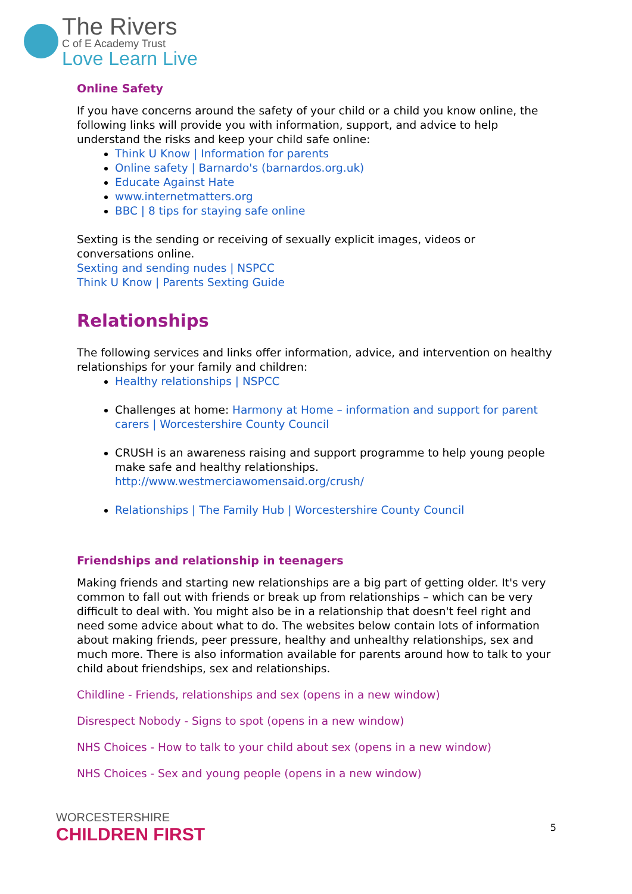The Rivers
C of E Academy Trust
Love Learn Live
Online Safety
If you have concerns around the safety of your child or a child you know online, the following links will provide you with information, support, and advice to help understand the risks and keep your child safe online:
Think U Know | Information for parents
Online safety | Barnardo's (barnardos.org.uk)
Educate Against Hate
www.internetmatters.org
BBC | 8 tips for staying safe online
Sexting is the sending or receiving of sexually explicit images, videos or conversations online.
Sexting and sending nudes | NSPCC
Think U Know | Parents Sexting Guide
Relationships
The following services and links offer information, advice, and intervention on healthy relationships for your family and children:
Healthy relationships | NSPCC
Challenges at home: Harmony at Home – information and support for parent carers | Worcestershire County Council
CRUSH is an awareness raising and support programme to help young people make safe and healthy relationships. http://www.westmerciawomensaid.org/crush/
Relationships | The Family Hub | Worcestershire County Council
Friendships and relationship in teenagers
Making friends and starting new relationships are a big part of getting older. It's very common to fall out with friends or break up from relationships – which can be very difficult to deal with. You might also be in a relationship that doesn't feel right and need some advice about what to do. The websites below contain lots of information about making friends, peer pressure, healthy and unhealthy relationships, sex and much more. There is also information available for parents around how to talk to your child about friendships, sex and relationships.
Childline - Friends, relationships and sex (opens in a new window)
Disrespect Nobody - Signs to spot (opens in a new window)
NHS Choices - How to talk to your child about sex (opens in a new window)
NHS Choices - Sex and young people (opens in a new window)
WORCESTERSHIRE
CHILDREN FIRST
5